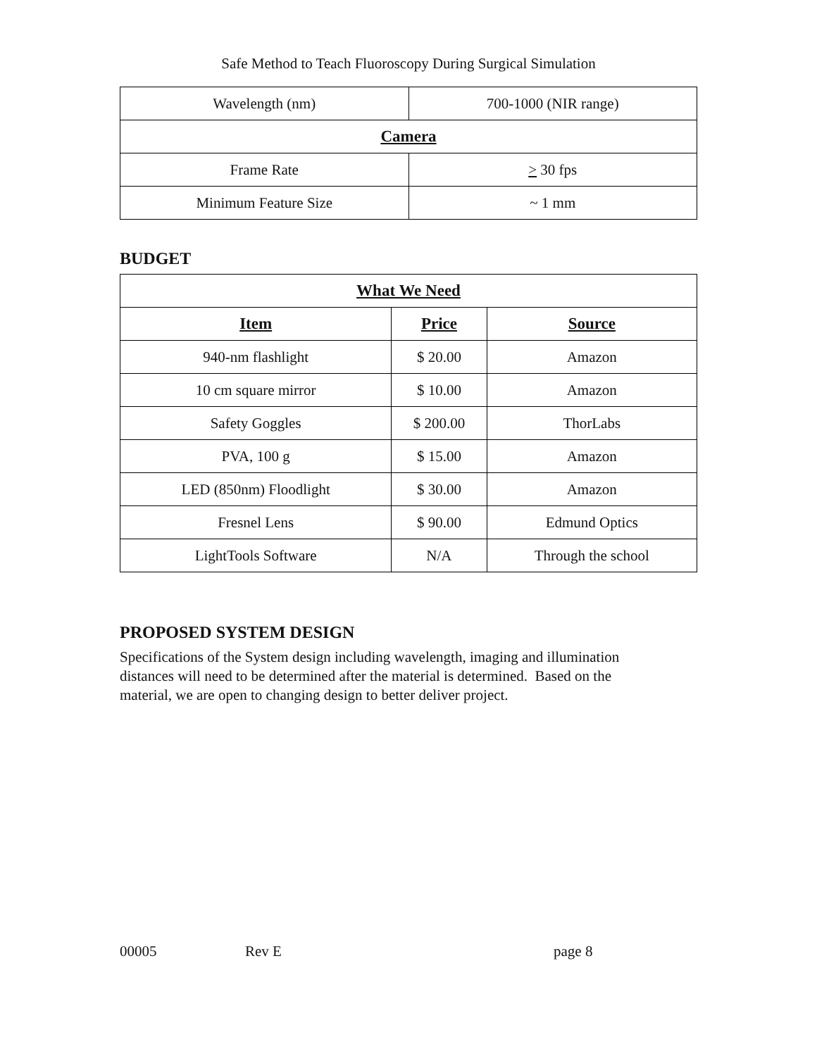Safe Method to Teach Fluoroscopy During Surgical Simulation
| Wavelength (nm) | 700-1000 (NIR range) |
| Camera | |
| Frame Rate | > 30 fps |
| Minimum Feature Size | ~ 1 mm |
BUDGET
| What We Need | | |
| --- | --- | --- |
| Item | Price | Source |
| 940-nm flashlight | $ 20.00 | Amazon |
| 10 cm square mirror | $ 10.00 | Amazon |
| Safety Goggles | $ 200.00 | ThorLabs |
| PVA, 100 g | $ 15.00 | Amazon |
| LED (850nm) Floodlight | $ 30.00 | Amazon |
| Fresnel Lens | $ 90.00 | Edmund Optics |
| LightTools Software | N/A | Through the school |
PROPOSED SYSTEM DESIGN
Specifications of the System design including wavelength, imaging and illumination
distances will need to be determined after the material is determined. Based on the
material, we are open to changing design to better deliver project.
00005 Rev E page 8